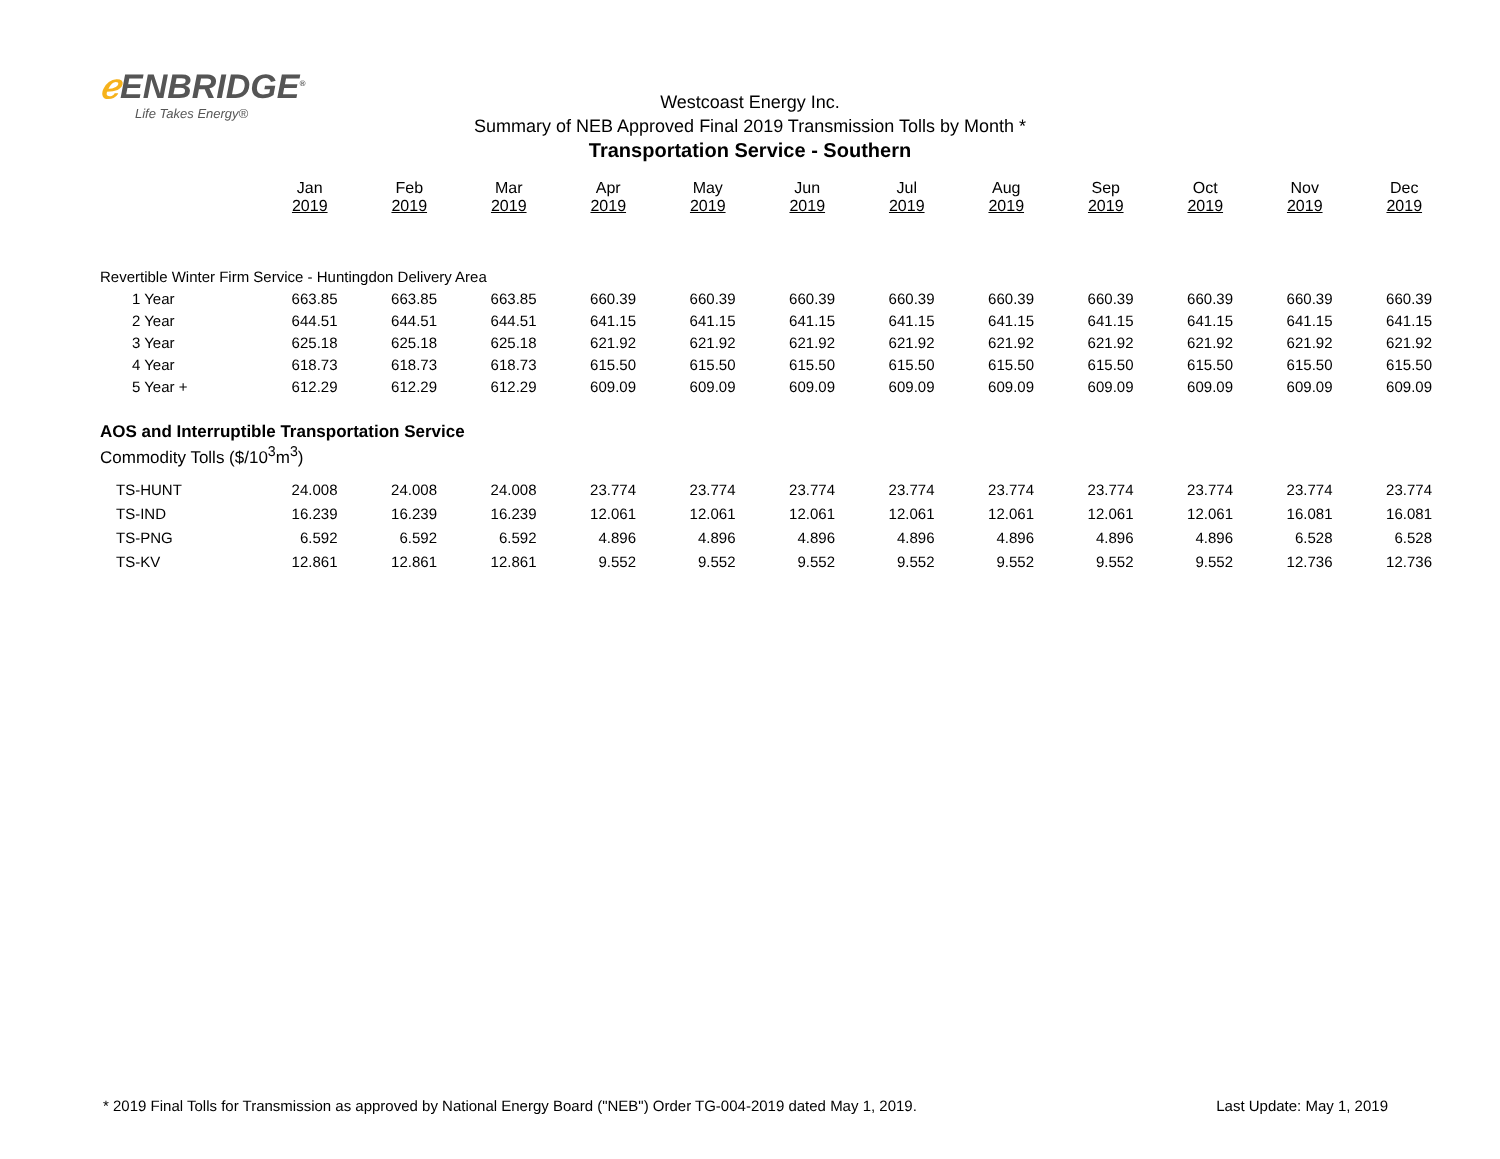ℯ ENBRIDGE<sup>®</sup>
Life Takes Energy®
Westcoast Energy Inc.
Summary of NEB Approved Final 2019 Transmission Tolls by Month *
Transportation Service - Southern
| | Jan 2019 | Feb 2019 | Mar 2019 | Apr 2019 | May 2019 | Jun 2019 | Jul 2019 | Aug 2019 | Sep 2019 | Oct 2019 | Nov 2019 | Dec 2019 |
| --- | --- | --- | --- | --- | --- | --- | --- | --- | --- | --- | --- | --- |
| Revertible Winter Firm Service - Huntingdon Delivery Area | | | | | | | | | | | | |
| 1 Year | 663.85 | 663.85 | 663.85 | 660.39 | 660.39 | 660.39 | 660.39 | 660.39 | 660.39 | 660.39 | 660.39 | 660.39 |
| 2 Year | 644.51 | 644.51 | 644.51 | 641.15 | 641.15 | 641.15 | 641.15 | 641.15 | 641.15 | 641.15 | 641.15 | 641.15 |
| 3 Year | 625.18 | 625.18 | 625.18 | 621.92 | 621.92 | 621.92 | 621.92 | 621.92 | 621.92 | 621.92 | 621.92 | 621.92 |
| 4 Year | 618.73 | 618.73 | 618.73 | 615.50 | 615.50 | 615.50 | 615.50 | 615.50 | 615.50 | 615.50 | 615.50 | 615.50 |
| 5 Year + | 612.29 | 612.29 | 612.29 | 609.09 | 609.09 | 609.09 | 609.09 | 609.09 | 609.09 | 609.09 | 609.09 | 609.09 |
| AOS and Interruptible Transportation Service | | | | | | | | | | | | |
| Commodity Tolls ($/10<sup>3</sup>m<sup>3</sup>) | | | | | | | | | | | | |
| TS-HUNT | 24.008 | 24.008 | 24.008 | 23.774 | 23.774 | 23.774 | 23.774 | 23.774 | 23.774 | 23.774 | 23.774 | 23.774 |
| TS-IND | 16.239 | 16.239 | 16.239 | 12.061 | 12.061 | 12.061 | 12.061 | 12.061 | 12.061 | 12.061 | 16.081 | 16.081 |
| TS-PNG | 6.592 | 6.592 | 6.592 | 4.896 | 4.896 | 4.896 | 4.896 | 4.896 | 4.896 | 4.896 | 6.528 | 6.528 |
| TS-KV | 12.861 | 12.861 | 12.861 | 9.552 | 9.552 | 9.552 | 9.552 | 9.552 | 9.552 | 9.552 | 12.736 | 12.736 |
* 2019 Final Tolls for Transmission as approved by National Energy Board ("NEB") Order TG-004-2019 dated May 1, 2019. Last Update: May 1, 2019